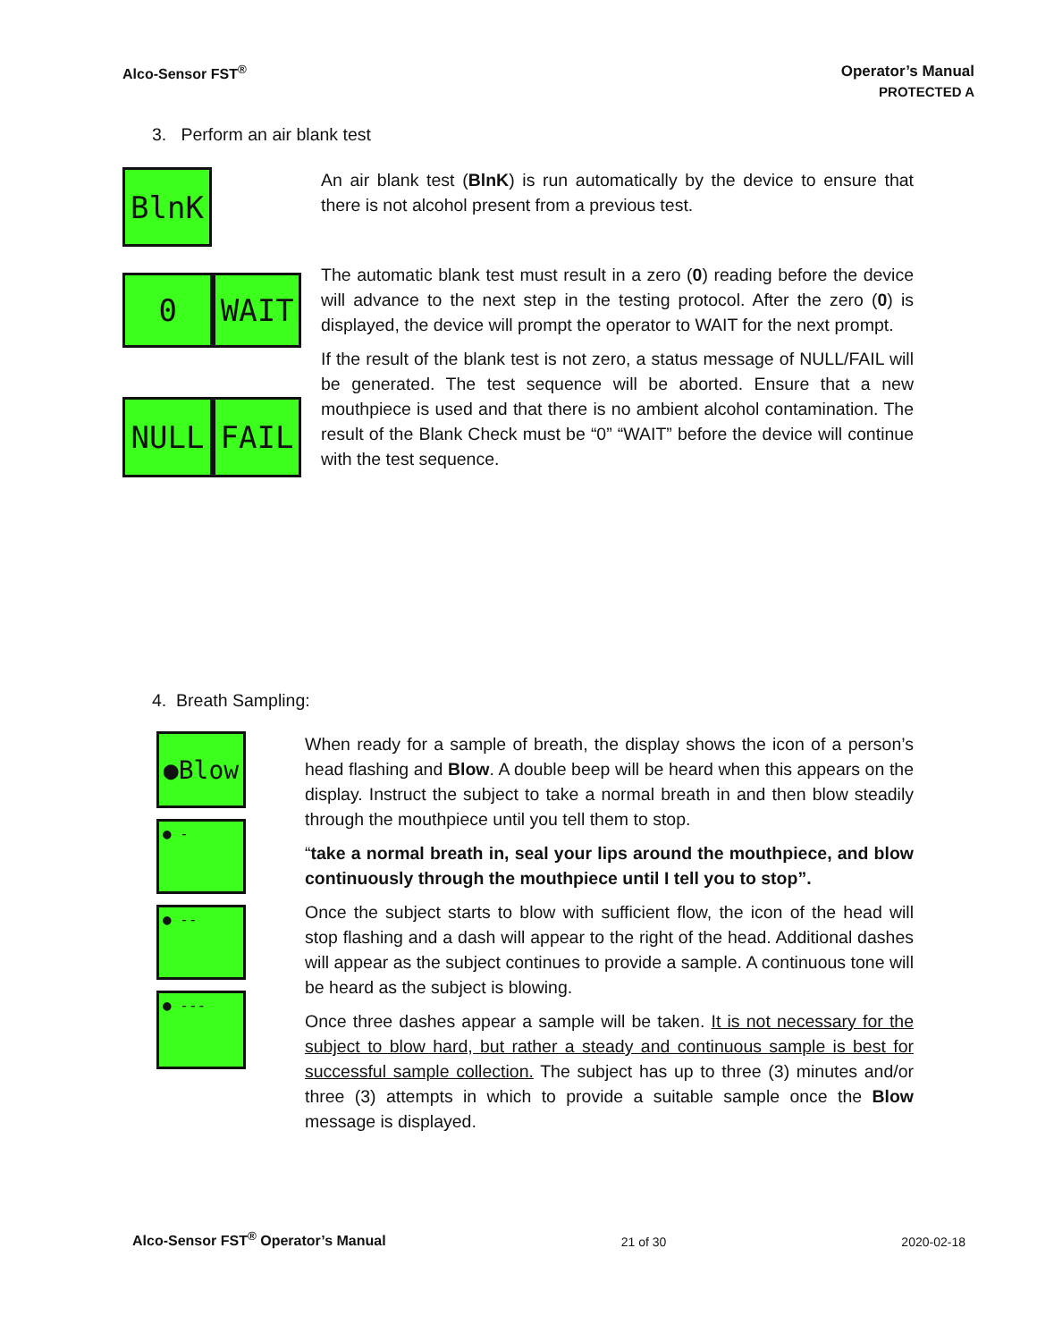Alco-Sensor FST<sup>®</sup> Operator’s Manual
PROTECTED A
3. Perform an air blank test
BlnK
0 WAIT
NULL FAIL
An air blank test (BlnK) is run automatically by the device to ensure that there is not alcohol present from a previous test.
The automatic blank test must result in a zero (0) reading before the device will advance to the next step in the testing protocol. After the zero (0) is displayed, the device will prompt the operator to WAIT for the next prompt.
If the result of the blank test is not zero, a status message of NULL/FAIL will be generated. The test sequence will be aborted. Ensure that a new mouthpiece is used and that there is no ambient alcohol contamination. The result of the Blank Check must be “0” “WAIT” before the device will continue with the test sequence.
4. Breath Sampling:
●Blow
● -
● --
● ---
When ready for a sample of breath, the display shows the icon of a person’s head flashing and Blow. A double beep will be heard when this appears on the display. Instruct the subject to take a normal breath in and then blow steadily through the mouthpiece until you tell them to stop.
“take a normal breath in, seal your lips around the mouthpiece, and blow continuously through the mouthpiece until I tell you to stop”.
Once the subject starts to blow with sufficient flow, the icon of the head will stop flashing and a dash will appear to the right of the head. Additional dashes will appear as the subject continues to provide a sample. A continuous tone will be heard as the subject is blowing.
Once three dashes appear a sample will be taken. It is not necessary for the subject to blow hard, but rather a steady and continuous sample is best for successful sample collection. The subject has up to three (3) minutes and/or three (3) attempts in which to provide a suitable sample once the Blow message is displayed.
Alco-Sensor FST<sup>®</sup> Operator’s Manual 21 of 30 2020-02-18